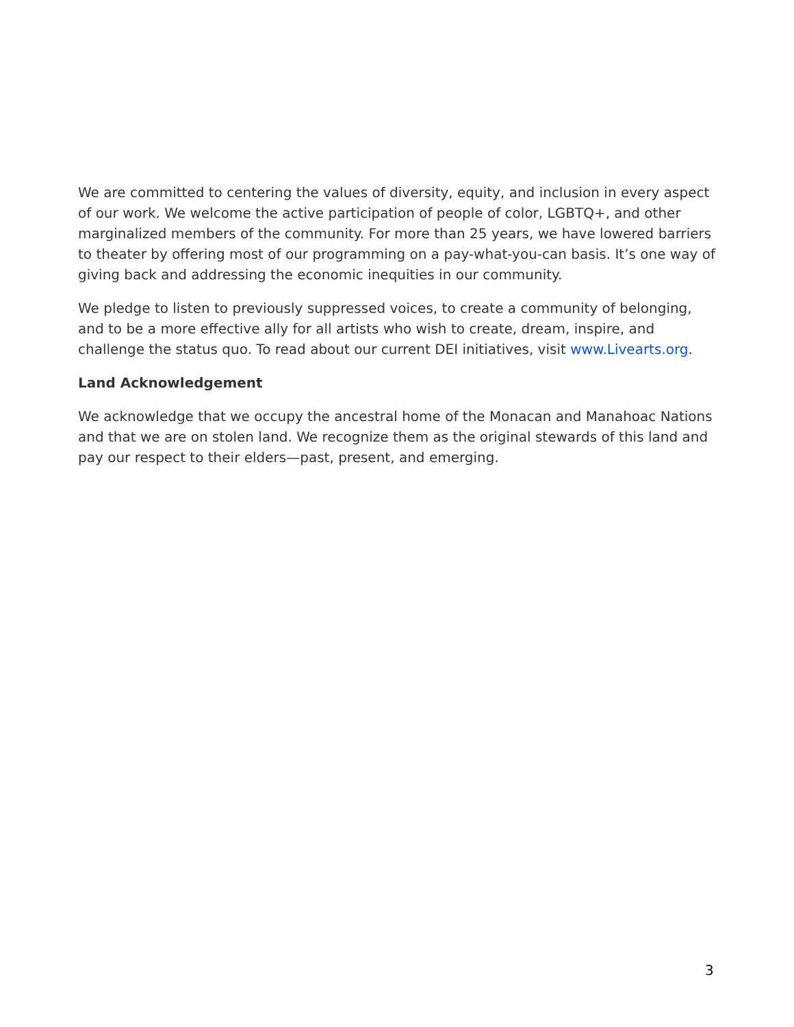We are committed to centering the values of diversity, equity, and inclusion in every aspect of our work. We welcome the active participation of people of color, LGBTQ+, and other marginalized members of the community. For more than 25 years, we have lowered barriers to theater by offering most of our programming on a pay-what-you-can basis. It’s one way of giving back and addressing the economic inequities in our community.
We pledge to listen to previously suppressed voices, to create a community of belonging, and to be a more effective ally for all artists who wish to create, dream, inspire, and challenge the status quo. To read about our current DEI initiatives, visit www.Livearts.org.
Land Acknowledgement
We acknowledge that we occupy the ancestral home of the Monacan and Manahoac Nations and that we are on stolen land. We recognize them as the original stewards of this land and pay our respect to their elders—past, present, and emerging.
3